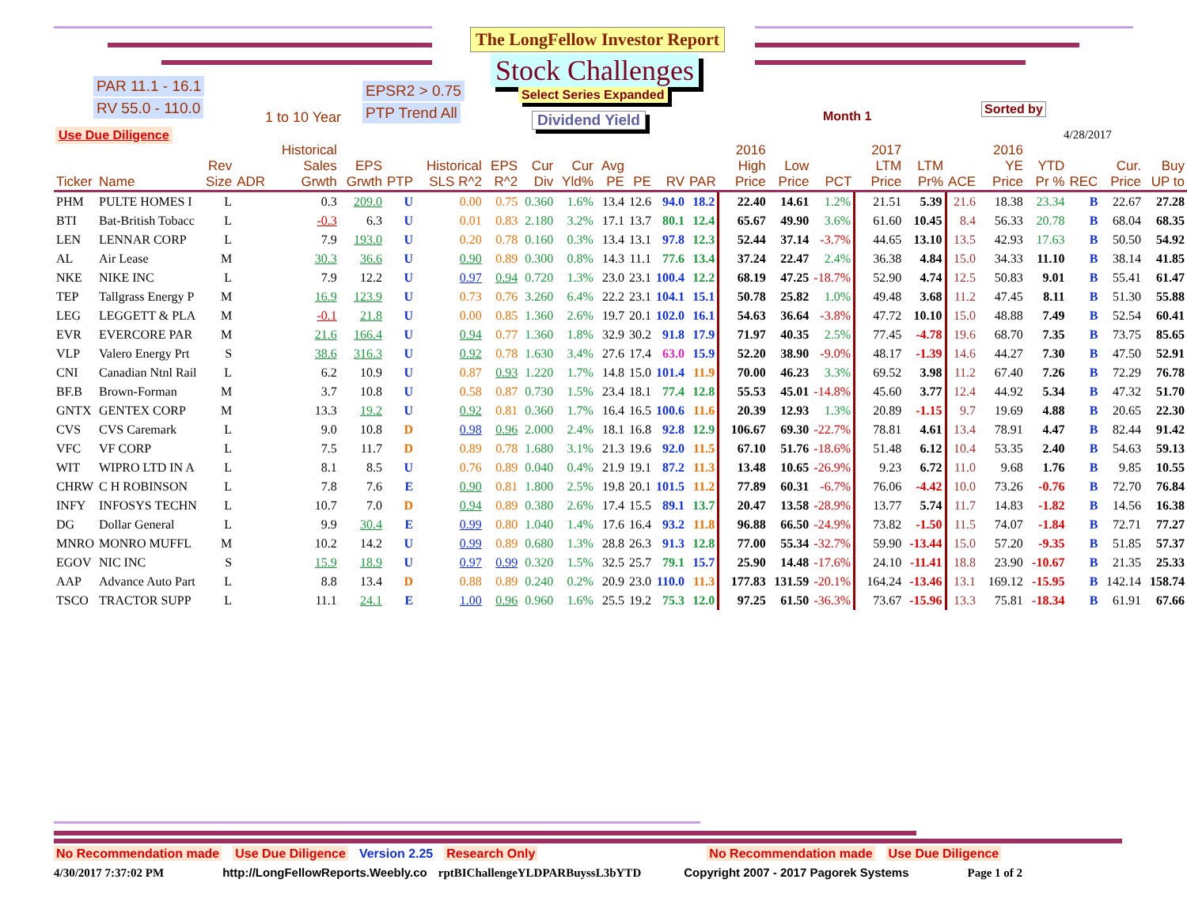The LongFellow Investor Report
Stock Challenges
Select Series Expanded
Dividend Yield
PAR 11.1 - 16.1
RV 55.0 - 110.0
EPSR2 > 0.75
PTP Trend All
Use Due Diligence
1 to 10 Year Month 1
Sorted by
4/28/2017
| Ticker | Name | Rev Size | ADR | Historical Sales Grwth | EPS Grwth | PTP | Historical SLS R^2 | EPS R^2 | Cur Div | Cur Yld% | Avg PE | PE | RV | PAR | 2016 High Price | Low Price | PCT | 2017 LTM Price | LTM Pr% | ACE | 2016 YE Price | YTD Pr % | REC | Cur. Price | Buy UP to |
| --- | --- | --- | --- | --- | --- | --- | --- | --- | --- | --- | --- | --- | --- | --- | --- | --- | --- | --- | --- | --- | --- | --- | --- | --- | --- |
| PHM | PULTE HOMES I | L | | 0.3 | 209.0 | U | 0.00 | 0.75 | 0.360 | 1.6% | 13.4 | 12.6 | 94.0 | 18.2 | 22.40 | 14.61 | 1.2% | 21.51 | 5.39 | 21.6 | 18.38 | 23.34 | B | 22.67 | 27.28 |
| BTI | Bat-British Tobacc | L | | -0.3 | 6.3 | U | 0.01 | 0.83 | 2.180 | 3.2% | 17.1 | 13.7 | 80.1 | 12.4 | 65.67 | 49.90 | 3.6% | 61.60 | 10.45 | 8.4 | 56.33 | 20.78 | B | 68.04 | 68.35 |
| LEN | LENNAR CORP | L | | 7.9 | 193.0 | U | 0.20 | 0.78 | 0.160 | 0.3% | 13.4 | 13.1 | 97.8 | 12.3 | 52.44 | 37.14 | -3.7% | 44.65 | 13.10 | 13.5 | 42.93 | 17.63 | B | 50.50 | 54.92 |
| AL | Air Lease | M | | 30.3 | 36.6 | U | 0.90 | 0.89 | 0.300 | 0.8% | 14.3 | 11.1 | 77.6 | 13.4 | 37.24 | 22.47 | 2.4% | 36.38 | 4.84 | 15.0 | 34.33 | 11.10 | B | 38.14 | 41.85 |
| NKE | NIKE INC | L | | 7.9 | 12.2 | U | 0.97 | 0.94 | 0.720 | 1.3% | 23.0 | 23.1 | 100.4 | 12.2 | 68.19 | 47.25 | -18.7% | 52.90 | 4.74 | 12.5 | 50.83 | 9.01 | B | 55.41 | 61.47 |
| TEP | Tallgrass Energy P | M | | 16.9 | 123.9 | U | 0.73 | 0.76 | 3.260 | 6.4% | 22.2 | 23.1 | 104.1 | 15.1 | 50.78 | 25.82 | 1.0% | 49.48 | 3.68 | 11.2 | 47.45 | 8.11 | B | 51.30 | 55.88 |
| LEG | LEGGETT & PLA | M | | -0.1 | 21.8 | U | 0.00 | 0.85 | 1.360 | 2.6% | 19.7 | 20.1 | 102.0 | 16.1 | 54.63 | 36.64 | -3.8% | 47.72 | 10.10 | 15.0 | 48.88 | 7.49 | B | 52.54 | 60.41 |
| EVR | EVERCORE PAR | M | | 21.6 | 166.4 | U | 0.94 | 0.77 | 1.360 | 1.8% | 32.9 | 30.2 | 91.8 | 17.9 | 71.97 | 40.35 | 2.5% | 77.45 | -4.78 | 19.6 | 68.70 | 7.35 | B | 73.75 | 85.65 |
| VLP | Valero Energy Prt | S | | 38.6 | 316.3 | U | 0.92 | 0.78 | 1.630 | 3.4% | 27.6 | 17.4 | 63.0 | 15.9 | 52.20 | 38.90 | -9.0% | 48.17 | -1.39 | 14.6 | 44.27 | 7.30 | B | 47.50 | 52.91 |
| CNI | Canadian Ntnl Rail | L | | 6.2 | 10.9 | U | 0.87 | 0.93 | 1.220 | 1.7% | 14.8 | 15.0 | 101.4 | 11.9 | 70.00 | 46.23 | 3.3% | 69.52 | 3.98 | 11.2 | 67.40 | 7.26 | B | 72.29 | 76.78 |
| BF.B | Brown-Forman | M | | 3.7 | 10.8 | U | 0.58 | 0.87 | 0.730 | 1.5% | 23.4 | 18.1 | 77.4 | 12.8 | 55.53 | 45.01 | -14.8% | 45.60 | 3.77 | 12.4 | 44.92 | 5.34 | B | 47.32 | 51.70 |
| GNTX | GENTEX CORP | M | | 13.3 | 19.2 | U | 0.92 | 0.81 | 0.360 | 1.7% | 16.4 | 16.5 | 100.6 | 11.6 | 20.39 | 12.93 | 1.3% | 20.89 | -1.15 | 9.7 | 19.69 | 4.88 | B | 20.65 | 22.30 |
| CVS | CVS Caremark | L | | 9.0 | 10.8 | D | 0.98 | 0.96 | 2.000 | 2.4% | 18.1 | 16.8 | 92.8 | 12.9 | 106.67 | 69.30 | -22.7% | 78.81 | 4.61 | 13.4 | 78.91 | 4.47 | B | 82.44 | 91.42 |
| VFC | VF CORP | L | | 7.5 | 11.7 | D | 0.89 | 0.78 | 1.680 | 3.1% | 21.3 | 19.6 | 92.0 | 11.5 | 67.10 | 51.76 | -18.6% | 51.48 | 6.12 | 10.4 | 53.35 | 2.40 | B | 54.63 | 59.13 |
| WIT | WIPRO LTD IN A | L | | 8.1 | 8.5 | U | 0.76 | 0.89 | 0.040 | 0.4% | 21.9 | 19.1 | 87.2 | 11.3 | 13.48 | 10.65 | -26.9% | 9.23 | 6.72 | 11.0 | 9.68 | 1.76 | B | 9.85 | 10.55 |
| CHRW | C H ROBINSON | L | | 7.8 | 7.6 | E | 0.90 | 0.81 | 1.800 | 2.5% | 19.8 | 20.1 | 101.5 | 11.2 | 77.89 | 60.31 | -6.7% | 76.06 | -4.42 | 10.0 | 73.26 | -0.76 | B | 72.70 | 76.84 |
| INFY | INFOSYS TECHN | L | | 10.7 | 7.0 | D | 0.94 | 0.89 | 0.380 | 2.6% | 17.4 | 15.5 | 89.1 | 13.7 | 20.47 | 13.58 | -28.9% | 13.77 | 5.74 | 11.7 | 14.83 | -1.82 | B | 14.56 | 16.38 |
| DG | Dollar General | L | | 9.9 | 30.4 | E | 0.99 | 0.80 | 1.040 | 1.4% | 17.6 | 16.4 | 93.2 | 11.8 | 96.88 | 66.50 | -24.9% | 73.82 | -1.50 | 11.5 | 74.07 | -1.84 | B | 72.71 | 77.27 |
| MNRO | MONRO MUFFL | M | | 10.2 | 14.2 | U | 0.99 | 0.89 | 0.680 | 1.3% | 28.8 | 26.3 | 91.3 | 12.8 | 77.00 | 55.34 | -32.7% | 59.90 | -13.44 | 15.0 | 57.20 | -9.35 | B | 51.85 | 57.37 |
| EGOV | NIC INC | S | | 15.9 | 18.9 | U | 0.97 | 0.99 | 0.320 | 1.5% | 32.5 | 25.7 | 79.1 | 15.7 | 25.90 | 14.48 | -17.6% | 24.10 | -11.41 | 18.8 | 23.90 | -10.67 | B | 21.35 | 25.33 |
| AAP | Advance Auto Part | L | | 8.8 | 13.4 | D | 0.88 | 0.89 | 0.240 | 0.2% | 20.9 | 23.0 | 110.0 | 11.3 | 177.83 | 131.59 | -20.1% | 164.24 | -13.46 | 13.1 | 169.12 | -15.95 | B | 142.14 | 158.74 |
| TSCO | TRACTOR SUPP | L | | 11.1 | 24.1 | E | 1.00 | 0.96 | 0.960 | 1.6% | 25.5 | 19.2 | 75.3 | 12.0 | 97.25 | 61.50 | -36.3% | 73.67 | -15.96 | 13.3 | 75.81 | -18.34 | B | 61.91 | 67.66 |
No Recommendation made Use Due Diligence Version 2.25 Research Only No Recommendation made Use Due Diligence
4/30/2017 7:37:02 PM http://LongFellowReports.Weebly.co rptBIChallengeYLDPARBuyssL3bYTD Copyright 2007 - 2017 Pagorek Systems Page 1 of 2